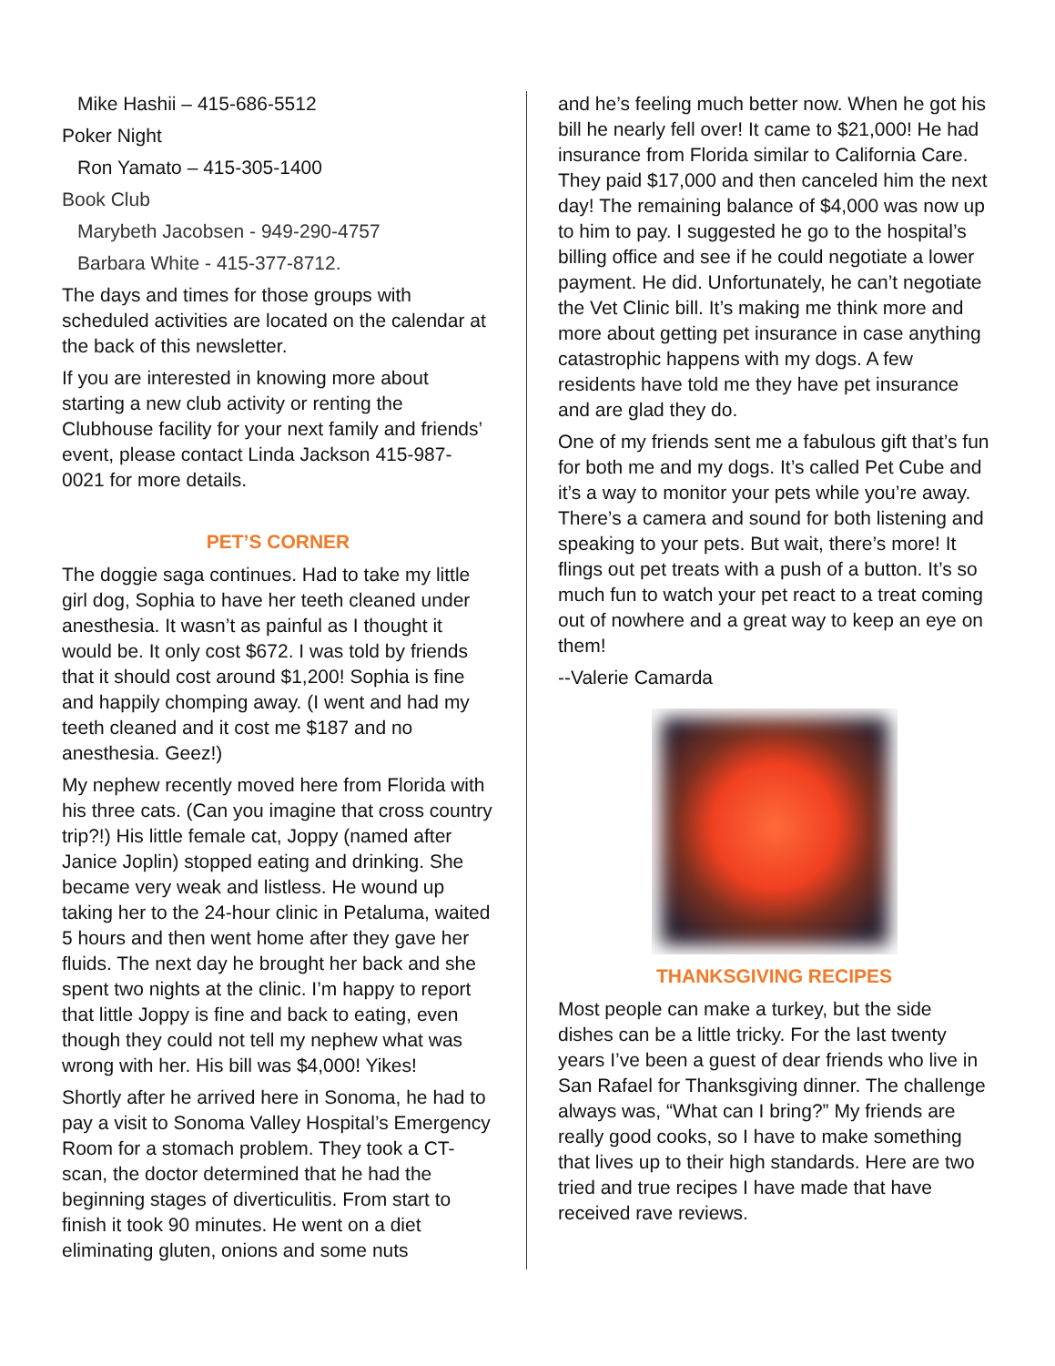Mike Hashii – 415-686-5512
Poker Night
Ron Yamato – 415-305-1400
Book Club
Marybeth Jacobsen - 949-290-4757
Barbara White - 415-377-8712.
The days and times for those groups with scheduled activities are located on the calendar at the back of this newsletter.
If you are interested in knowing more about starting a new club activity or renting the Clubhouse facility for your next family and friends’ event, please contact Linda Jackson 415-987-0021 for more details.
PET’S CORNER
The doggie saga continues. Had to take my little girl dog, Sophia to have her teeth cleaned under anesthesia. It wasn’t as painful as I thought it would be. It only cost $672. I was told by friends that it should cost around $1,200! Sophia is fine and happily chomping away. (I went and had my teeth cleaned and it cost me $187 and no anesthesia. Geez!)
My nephew recently moved here from Florida with his three cats. (Can you imagine that cross country trip?!) His little female cat, Joppy (named after Janice Joplin) stopped eating and drinking. She became very weak and listless. He wound up taking her to the 24-hour clinic in Petaluma, waited 5 hours and then went home after they gave her fluids. The next day he brought her back and she spent two nights at the clinic. I’m happy to report that little Joppy is fine and back to eating, even though they could not tell my nephew what was wrong with her. His bill was $4,000! Yikes!
Shortly after he arrived here in Sonoma, he had to pay a visit to Sonoma Valley Hospital’s Emergency Room for a stomach problem. They took a CT-scan, the doctor determined that he had the beginning stages of diverticulitis. From start to finish it took 90 minutes. He went on a diet eliminating gluten, onions and some nuts
and he’s feeling much better now. When he got his bill he nearly fell over! It came to $21,000! He had insurance from Florida similar to California Care. They paid $17,000 and then canceled him the next day! The remaining balance of $4,000 was now up to him to pay. I suggested he go to the hospital’s billing office and see if he could negotiate a lower payment. He did. Unfortunately, he can’t negotiate the Vet Clinic bill. It’s making me think more and more about getting pet insurance in case anything catastrophic happens with my dogs. A few residents have told me they have pet insurance and are glad they do.
One of my friends sent me a fabulous gift that’s fun for both me and my dogs. It’s called Pet Cube and it’s a way to monitor your pets while you’re away. There’s a camera and sound for both listening and speaking to your pets. But wait, there’s more! It flings out pet treats with a push of a button. It’s so much fun to watch your pet react to a treat coming out of nowhere and a great way to keep an eye on them!
--Valerie Camarda
THANKSGIVING RECIPES
Most people can make a turkey, but the side dishes can be a little tricky. For the last twenty years I’ve been a guest of dear friends who live in San Rafael for Thanksgiving dinner. The challenge always was, “What can I bring?” My friends are really good cooks, so I have to make something that lives up to their high standards. Here are two tried and true recipes I have made that have received rave reviews.